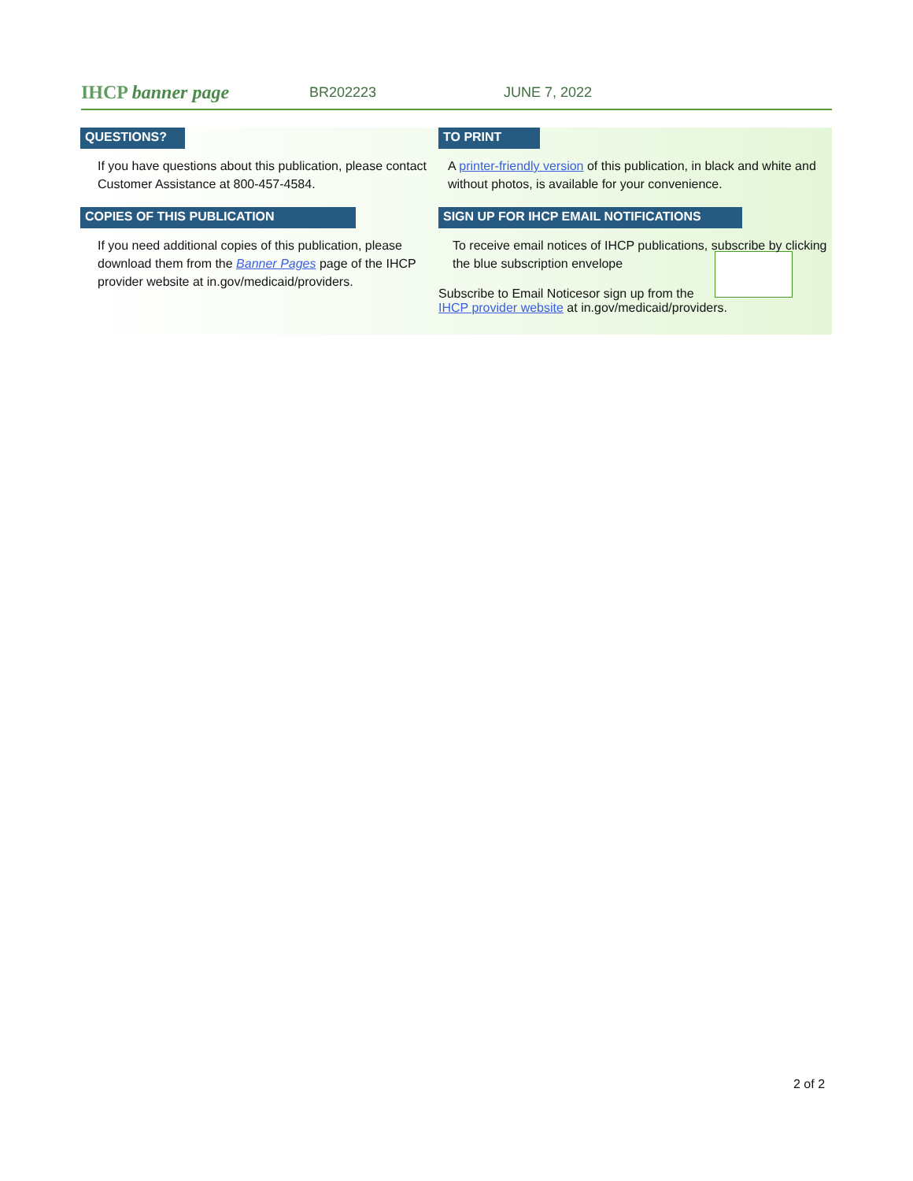IHCP banner page
BR202223 JUNE 7, 2022
QUESTIONS?
If you have questions about this publication, please contact Customer Assistance at 800-457-4584.
COPIES OF THIS PUBLICATION
If you need additional copies of this publication, please download them from the Banner Pages page of the IHCP provider website at in.gov/medicaid/providers.
TO PRINT
A printer-friendly version of this publication, in black and white and without photos, is available for your convenience.
SIGN UP FOR IHCP EMAIL NOTIFICATIONS
To receive email notices of IHCP publications, subscribe by clicking the blue subscription envelope
Subscribe to Email Notices
or sign up from the IHCP provider website at in.gov/medicaid/providers.
2 of 2